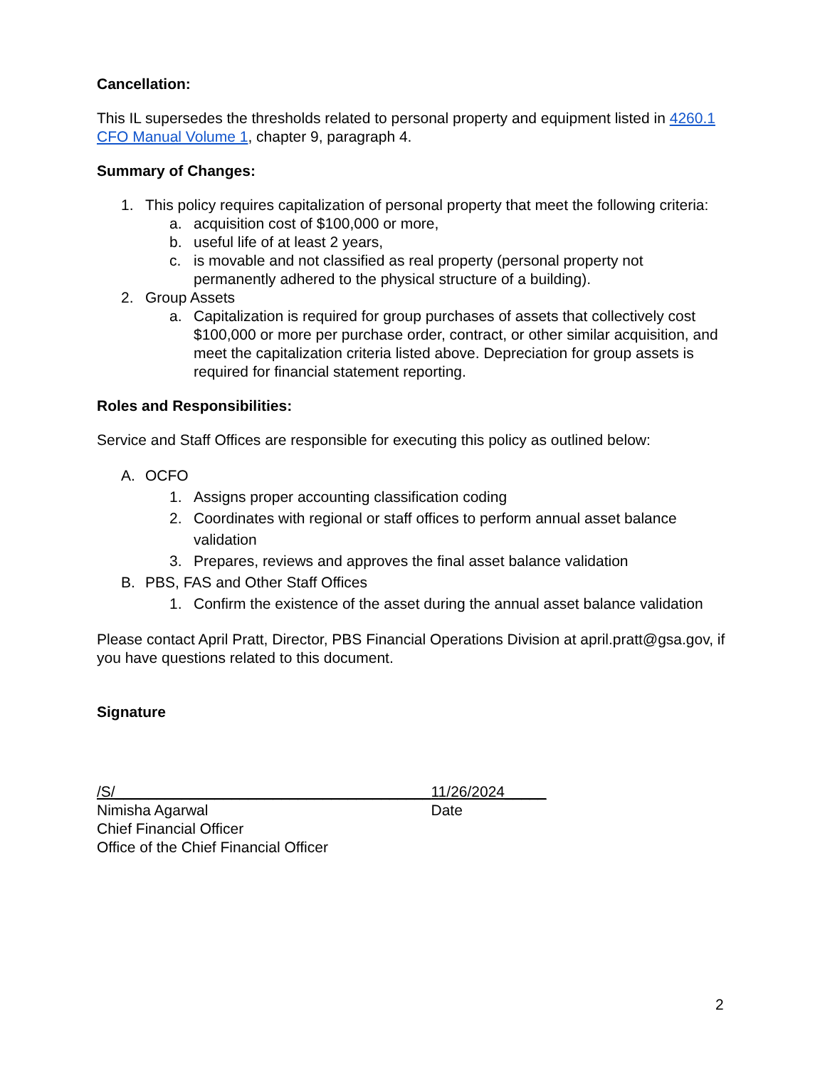Cancellation:
This IL supersedes the thresholds related to personal property and equipment listed in 4260.1 CFO Manual Volume 1, chapter 9, paragraph 4.
Summary of Changes:
1. This policy requires capitalization of personal property that meet the following criteria:
a. acquisition cost of $100,000 or more,
b. useful life of at least 2 years,
c. is movable and not classified as real property (personal property not permanently adhered to the physical structure of a building).
2. Group Assets
a. Capitalization is required for group purchases of assets that collectively cost $100,000 or more per purchase order, contract, or other similar acquisition, and meet the capitalization criteria listed above. Depreciation for group assets is required for financial statement reporting.
Roles and Responsibilities:
Service and Staff Offices are responsible for executing this policy as outlined below:
A. OCFO
1. Assigns proper accounting classification coding
2. Coordinates with regional or staff offices to perform annual asset balance validation
3. Prepares, reviews and approves the final asset balance validation
B. PBS, FAS and Other Staff Offices
1. Confirm the existence of the asset during the annual asset balance validation
Please contact April Pratt, Director, PBS Financial Operations Division at april.pratt@gsa.gov, if you have questions related to this document.
Signature
/S/______________________________________
Nimisha Agarwal
Chief Financial Officer
Office of the Chief Financial Officer
11/26/2024_____
Date
2